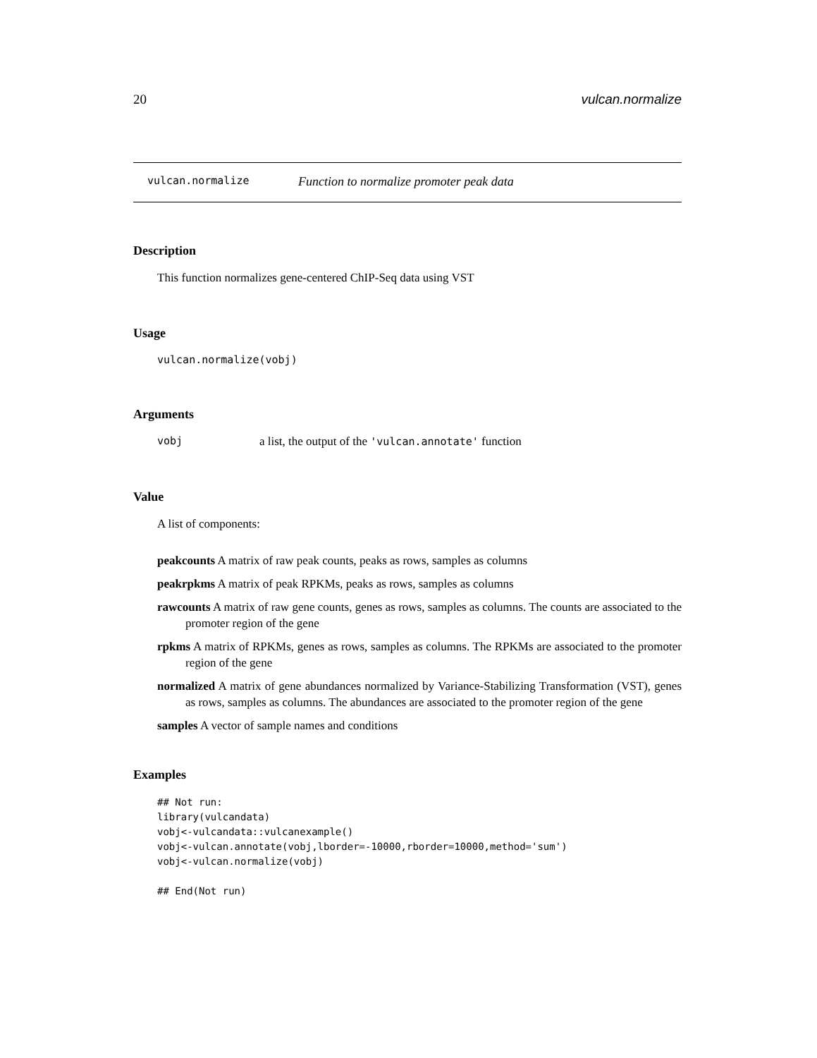20 vulcan.normalize
vulcan.normalize Function to normalize promoter peak data
Description
This function normalizes gene-centered ChIP-Seq data using VST
Usage
vulcan.normalize(vobj)
Arguments
vobj a list, the output of the 'vulcan.annotate' function
Value
A list of components:
peakcounts A matrix of raw peak counts, peaks as rows, samples as columns
peakrpkms A matrix of peak RPKMs, peaks as rows, samples as columns
rawcounts A matrix of raw gene counts, genes as rows, samples as columns. The counts are associated to the promoter region of the gene
rpkms A matrix of RPKMs, genes as rows, samples as columns. The RPKMs are associated to the promoter region of the gene
normalized A matrix of gene abundances normalized by Variance-Stabilizing Transformation (VST), genes as rows, samples as columns. The abundances are associated to the promoter region of the gene
samples A vector of sample names and conditions
Examples
## Not run:
library(vulcandata)
vobj<-vulcandata::vulcanexample()
vobj<-vulcan.annotate(vobj,lborder=-10000,rborder=10000,method='sum')
vobj<-vulcan.normalize(vobj)

## End(Not run)